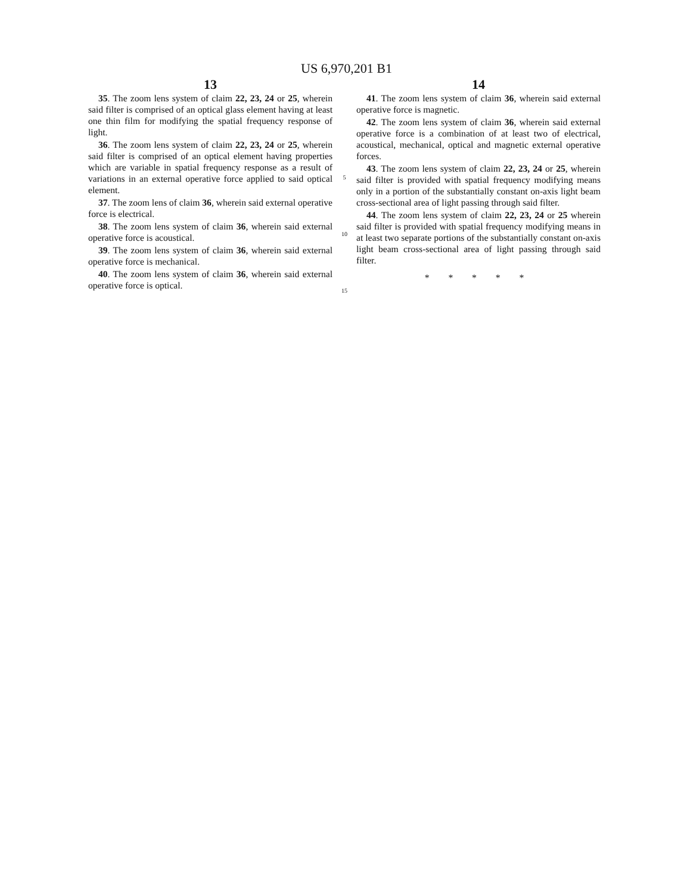US 6,970,201 B1
13
35. The zoom lens system of claim 22, 23, 24 or 25, wherein said filter is comprised of an optical glass element having at least one thin film for modifying the spatial frequency response of light.
36. The zoom lens system of claim 22, 23, 24 or 25, wherein said filter is comprised of an optical element having properties which are variable in spatial frequency response as a result of variations in an external operative force applied to said optical element.
37. The zoom lens of claim 36, wherein said external operative force is electrical.
38. The zoom lens system of claim 36, wherein said external operative force is acoustical.
39. The zoom lens system of claim 36, wherein said external operative force is mechanical.
40. The zoom lens system of claim 36, wherein said external operative force is optical.
5
10
15
14
41. The zoom lens system of claim 36, wherein said external operative force is magnetic.
42. The zoom lens system of claim 36, wherein said external operative force is a combination of at least two of electrical, acoustical, mechanical, optical and magnetic external operative forces.
43. The zoom lens system of claim 22, 23, 24 or 25, wherein said filter is provided with spatial frequency modifying means only in a portion of the substantially constant on-axis light beam cross-sectional area of light passing through said filter.
44. The zoom lens system of claim 22, 23, 24 or 25 wherein said filter is provided with spatial frequency modifying means in at least two separate portions of the substantially constant on-axis light beam cross-sectional area of light passing through said filter.
* * * * *